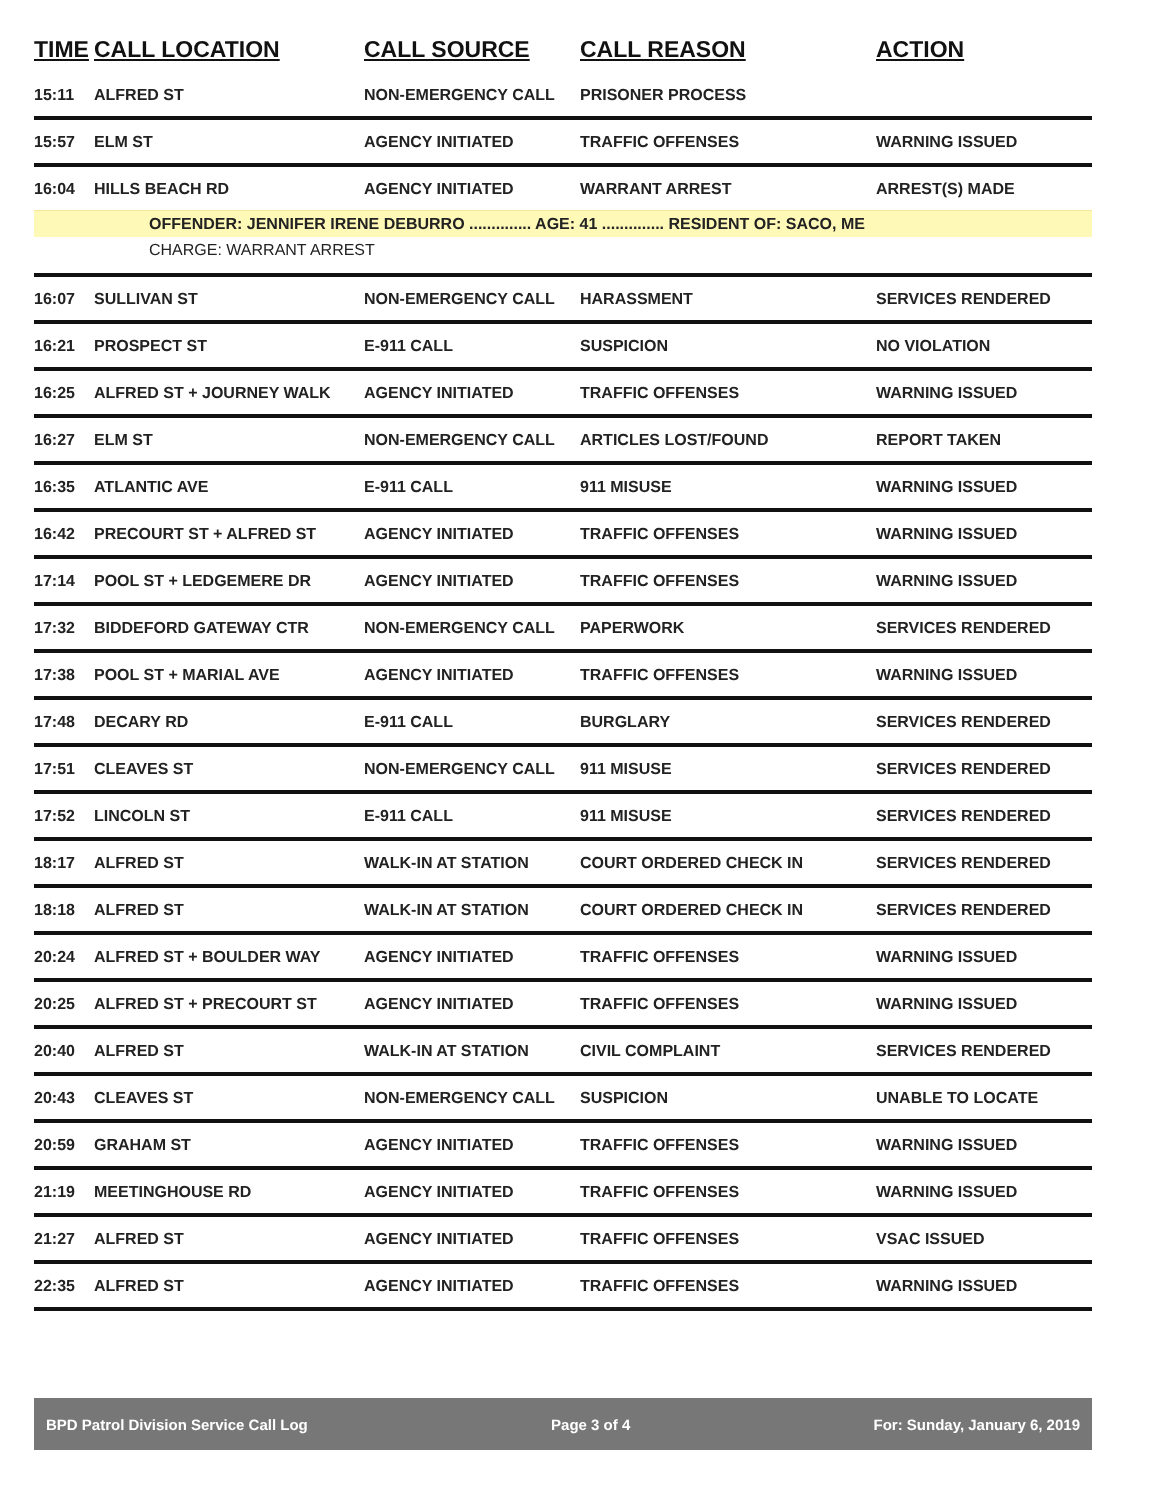| TIME | CALL LOCATION | CALL SOURCE | CALL REASON | ACTION |
| --- | --- | --- | --- | --- |
| 15:11 | ALFRED ST | NON-EMERGENCY CALL | PRISONER PROCESS | |
| 15:57 | ELM ST | AGENCY INITIATED | TRAFFIC OFFENSES | WARNING ISSUED |
| 16:04 | HILLS BEACH RD | AGENCY INITIATED | WARRANT ARREST | ARREST(S) MADE |
| OFFENDER: JENNIFER IRENE DEBURRO .............. AGE: 41 .............. RESIDENT OF: SACO, ME | | | | |
| CHARGE: WARRANT ARREST | | | | |
| 16:07 | SULLIVAN ST | NON-EMERGENCY CALL | HARASSMENT | SERVICES RENDERED |
| 16:21 | PROSPECT ST | E-911 CALL | SUSPICION | NO VIOLATION |
| 16:25 | ALFRED ST + JOURNEY WALK | AGENCY INITIATED | TRAFFIC OFFENSES | WARNING ISSUED |
| 16:27 | ELM ST | NON-EMERGENCY CALL | ARTICLES LOST/FOUND | REPORT TAKEN |
| 16:35 | ATLANTIC AVE | E-911 CALL | 911 MISUSE | WARNING ISSUED |
| 16:42 | PRECOURT ST + ALFRED ST | AGENCY INITIATED | TRAFFIC OFFENSES | WARNING ISSUED |
| 17:14 | POOL ST + LEDGEMERE DR | AGENCY INITIATED | TRAFFIC OFFENSES | WARNING ISSUED |
| 17:32 | BIDDEFORD GATEWAY CTR | NON-EMERGENCY CALL | PAPERWORK | SERVICES RENDERED |
| 17:38 | POOL ST + MARIAL AVE | AGENCY INITIATED | TRAFFIC OFFENSES | WARNING ISSUED |
| 17:48 | DECARY RD | E-911 CALL | BURGLARY | SERVICES RENDERED |
| 17:51 | CLEAVES ST | NON-EMERGENCY CALL | 911 MISUSE | SERVICES RENDERED |
| 17:52 | LINCOLN ST | E-911 CALL | 911 MISUSE | SERVICES RENDERED |
| 18:17 | ALFRED ST | WALK-IN AT STATION | COURT ORDERED CHECK IN | SERVICES RENDERED |
| 18:18 | ALFRED ST | WALK-IN AT STATION | COURT ORDERED CHECK IN | SERVICES RENDERED |
| 20:24 | ALFRED ST + BOULDER WAY | AGENCY INITIATED | TRAFFIC OFFENSES | WARNING ISSUED |
| 20:25 | ALFRED ST + PRECOURT ST | AGENCY INITIATED | TRAFFIC OFFENSES | WARNING ISSUED |
| 20:40 | ALFRED ST | WALK-IN AT STATION | CIVIL COMPLAINT | SERVICES RENDERED |
| 20:43 | CLEAVES ST | NON-EMERGENCY CALL | SUSPICION | UNABLE TO LOCATE |
| 20:59 | GRAHAM ST | AGENCY INITIATED | TRAFFIC OFFENSES | WARNING ISSUED |
| 21:19 | MEETINGHOUSE RD | AGENCY INITIATED | TRAFFIC OFFENSES | WARNING ISSUED |
| 21:27 | ALFRED ST | AGENCY INITIATED | TRAFFIC OFFENSES | VSAC ISSUED |
| 22:35 | ALFRED ST | AGENCY INITIATED | TRAFFIC OFFENSES | WARNING ISSUED |
BPD Patrol Division Service Call Log Page 3 of 4 For: Sunday, January 6, 2019